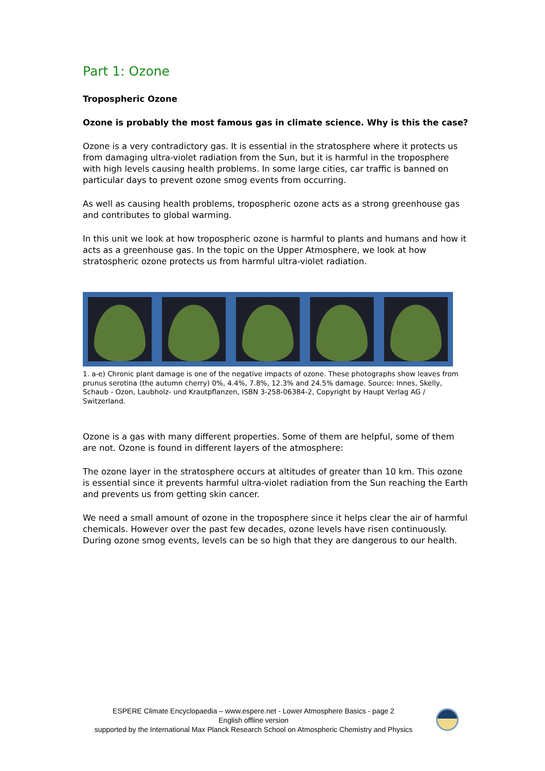Part 1: Ozone
Tropospheric Ozone
Ozone is probably the most famous gas in climate science. Why is this the case?
Ozone is a very contradictory gas. It is essential in the stratosphere where it protects us from damaging ultra-violet radiation from the Sun, but it is harmful in the troposphere with high levels causing health problems. In some large cities, car traffic is banned on particular days to prevent ozone smog events from occurring.
As well as causing health problems, tropospheric ozone acts as a strong greenhouse gas and contributes to global warming.
In this unit we look at how tropospheric ozone is harmful to plants and humans and how it acts as a greenhouse gas. In the topic on the Upper Atmosphere, we look at how stratospheric ozone protects us from harmful ultra-violet radiation.
1. a-e) Chronic plant damage is one of the negative impacts of ozone. These photographs show leaves from prunus serotina (the autumn cherry) 0%, 4.4%, 7.8%, 12.3% and 24.5% damage. Source: Innes, Skelly, Schaub - Ozon, Laubholz- und Krautpflanzen, ISBN 3-258-06384-2, Copyright by Haupt Verlag AG / Switzerland.
Ozone is a gas with many different properties. Some of them are helpful, some of them are not. Ozone is found in different layers of the atmosphere:
The ozone layer in the stratosphere occurs at altitudes of greater than 10 km. This ozone is essential since it prevents harmful ultra-violet radiation from the Sun reaching the Earth and prevents us from getting skin cancer.
We need a small amount of ozone in the troposphere since it helps clear the air of harmful chemicals. However over the past few decades, ozone levels have risen continuously. During ozone smog events, levels can be so high that they are dangerous to our health.
ESPERE Climate Encyclopaedia – www.espere.net - Lower Atmosphere Basics - page 2
English offline version
supported by the International Max Planck Research School on Atmospheric Chemistry and Physics